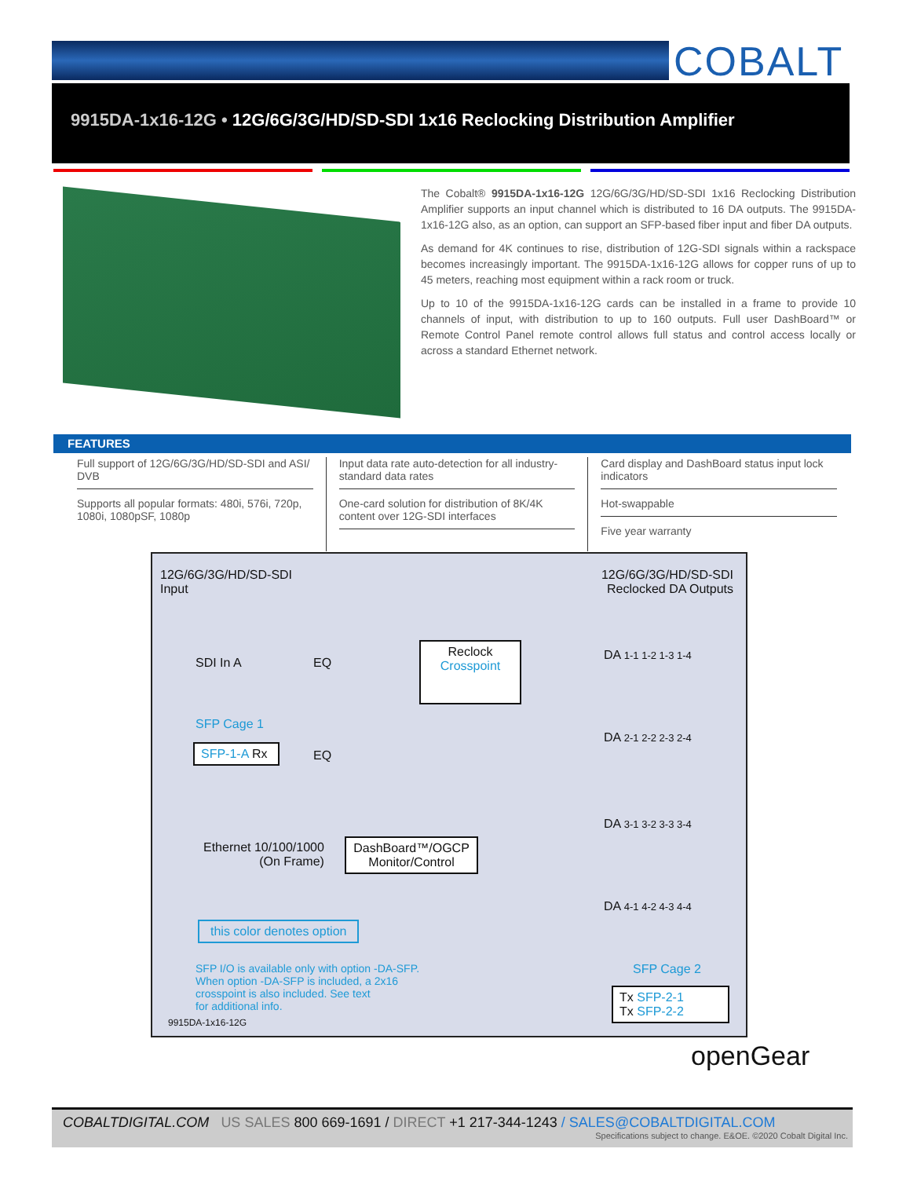COBALT
9915DA-1x16-12G • 12G/6G/3G/HD/SD-SDI 1x16 Reclocking Distribution Amplifier
The Cobalt® 9915DA-1x16-12G 12G/6G/3G/HD/SD-SDI 1x16 Reclocking Distribution Amplifier supports an input channel which is distributed to 16 DA outputs. The 9915DA-1x16-12G also, as an option, can support an SFP-based fiber input and fiber DA outputs.
As demand for 4K continues to rise, distribution of 12G-SDI signals within a rackspace becomes increasingly important. The 9915DA-1x16-12G allows for copper runs of up to 45 meters, reaching most equipment within a rack room or truck.
Up to 10 of the 9915DA-1x16-12G cards can be installed in a frame to provide 10 channels of input, with distribution to up to 160 outputs. Full user DashBoard™ or Remote Control Panel remote control allows full status and control access locally or across a standard Ethernet network.
FEATURES
Full support of 12G/6G/3G/HD/SD-SDI and ASI/ DVB
Supports all popular formats: 480i, 576i, 720p, 1080i, 1080pSF, 1080p
Input data rate auto-detection for all industry-standard data rates
One-card solution for distribution of 8K/4K content over 12G-SDI interfaces
Card display and DashBoard status input lock indicators
Hot-swappable
Five year warranty
12G/6G/3G/HD/SD-SDI
Input
12G/6G/3G/HD/SD-SDI
Reclocked DA Outputs
SDI In A EQ
EQ
SFP Cage 1
SFP-1-A Rx
Reclock
Crosspoint
DA 1-1 1-2 1-3 1-4
DA 2-1 2-2 2-3 2-4
DA 3-1 3-2 3-3 3-4
DA 4-1 4-2 4-3 4-4
Ethernet 10/100/1000
(On Frame)
DashBoard™/OGCP
Monitor/Control
this color denotes option
SFP I/O is available only with option -DA-SFP.
When option -DA-SFP is included, a 2x16
crosspoint is also included. See text
for additional info.
SFP Cage 2
Tx SFP-2-1
Tx SFP-2-2
9915DA-1x16-12G
openGear
COBALTDIGITAL.COM US SALES 800 669-1691 / DIRECT +1 217-344-1243 / SALES@COBALTDIGITAL.COM
Specifications subject to change. E&OE. ©2020 Cobalt Digital Inc.